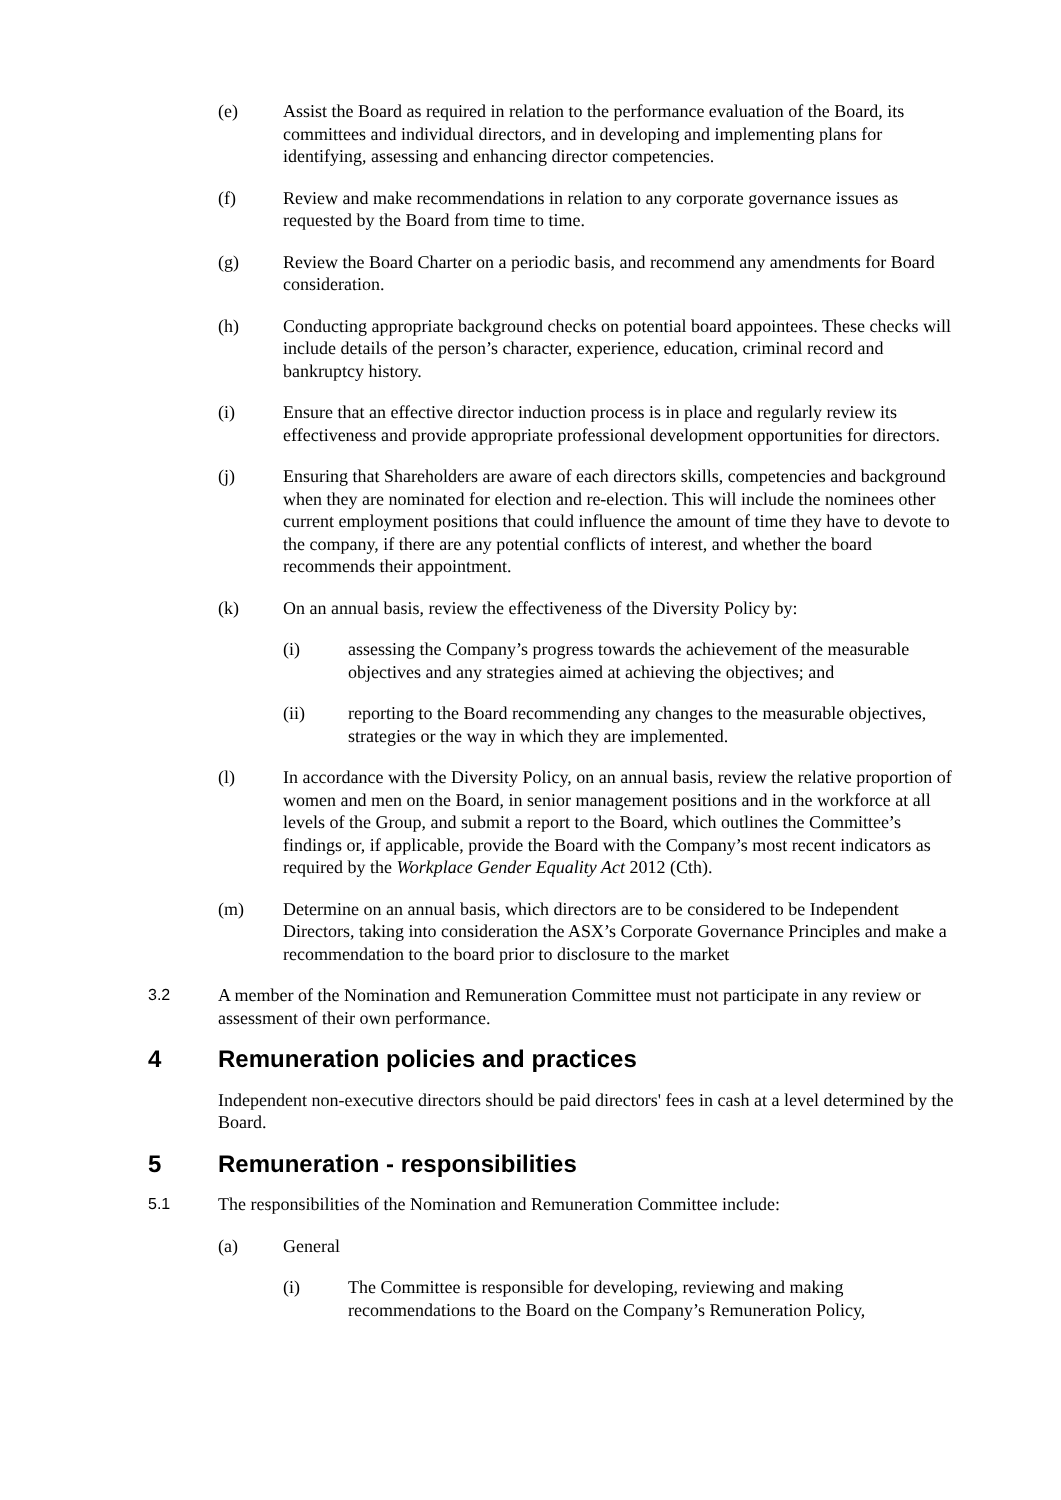(e) Assist the Board as required in relation to the performance evaluation of the Board, its committees and individual directors, and in developing and implementing plans for identifying, assessing and enhancing director competencies.
(f) Review and make recommendations in relation to any corporate governance issues as requested by the Board from time to time.
(g) Review the Board Charter on a periodic basis, and recommend any amendments for Board consideration.
(h) Conducting appropriate background checks on potential board appointees. These checks will include details of the person’s character, experience, education, criminal record and bankruptcy history.
(i) Ensure that an effective director induction process is in place and regularly review its effectiveness and provide appropriate professional development opportunities for directors.
(j) Ensuring that Shareholders are aware of each directors skills, competencies and background when they are nominated for election and re-election. This will include the nominees other current employment positions that could influence the amount of time they have to devote to the company, if there are any potential conflicts of interest, and whether the board recommends their appointment.
(k) On an annual basis, review the effectiveness of the Diversity Policy by:
(i) assessing the Company’s progress towards the achievement of the measurable objectives and any strategies aimed at achieving the objectives; and
(ii) reporting to the Board recommending any changes to the measurable objectives, strategies or the way in which they are implemented.
(l) In accordance with the Diversity Policy, on an annual basis, review the relative proportion of women and men on the Board, in senior management positions and in the workforce at all levels of the Group, and submit a report to the Board, which outlines the Committee’s findings or, if applicable, provide the Board with the Company’s most recent indicators as required by the Workplace Gender Equality Act 2012 (Cth).
(m) Determine on an annual basis, which directors are to be considered to be Independent Directors, taking into consideration the ASX’s Corporate Governance Principles and make a recommendation to the board prior to disclosure to the market
3.2 A member of the Nomination and Remuneration Committee must not participate in any review or assessment of their own performance.
4 Remuneration policies and practices
Independent non-executive directors should be paid directors' fees in cash at a level determined by the Board.
5 Remuneration - responsibilities
5.1 The responsibilities of the Nomination and Remuneration Committee include:
(a) General
(i) The Committee is responsible for developing, reviewing and making recommendations to the Board on the Company’s Remuneration Policy,